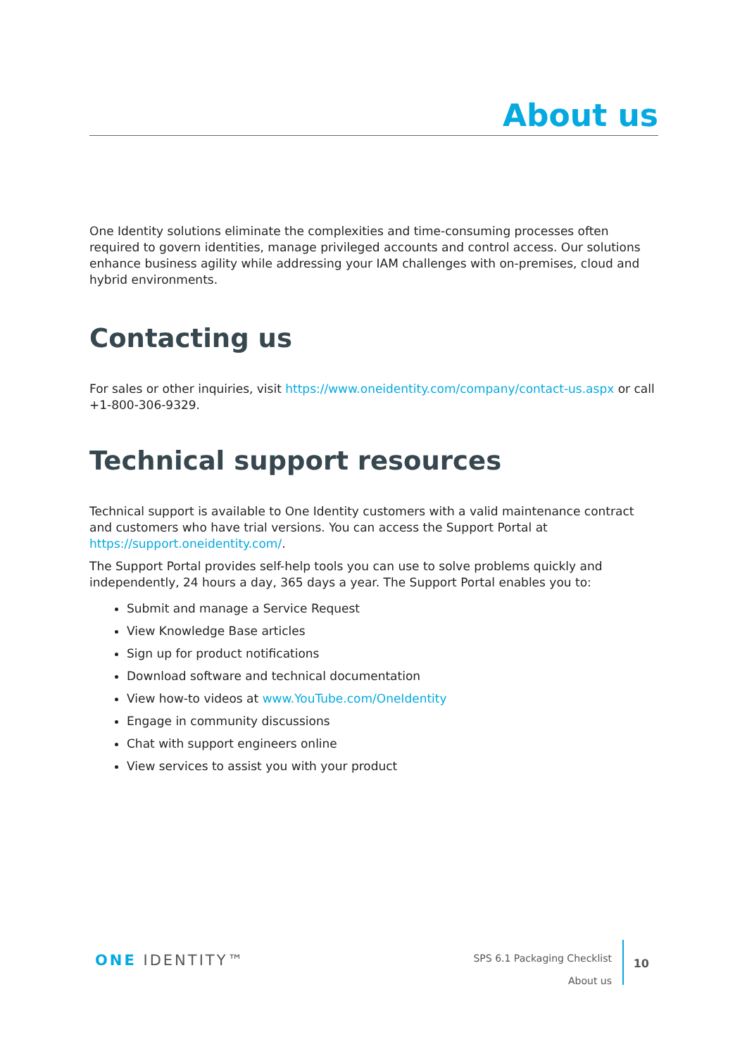About us
One Identity solutions eliminate the complexities and time-consuming processes often required to govern identities, manage privileged accounts and control access. Our solutions enhance business agility while addressing your IAM challenges with on-premises, cloud and hybrid environments.
Contacting us
For sales or other inquiries, visit https://www.oneidentity.com/company/contact-us.aspx or call +1-800-306-9329.
Technical support resources
Technical support is available to One Identity customers with a valid maintenance contract and customers who have trial versions. You can access the Support Portal at https://support.oneidentity.com/.
The Support Portal provides self-help tools you can use to solve problems quickly and independently, 24 hours a day, 365 days a year. The Support Portal enables you to:
Submit and manage a Service Request
View Knowledge Base articles
Sign up for product notifications
Download software and technical documentation
View how-to videos at www.YouTube.com/OneIdentity
Engage in community discussions
Chat with support engineers online
View services to assist you with your product
ONE IDENTITY™
SPS 6.1 Packaging Checklist
About us
10